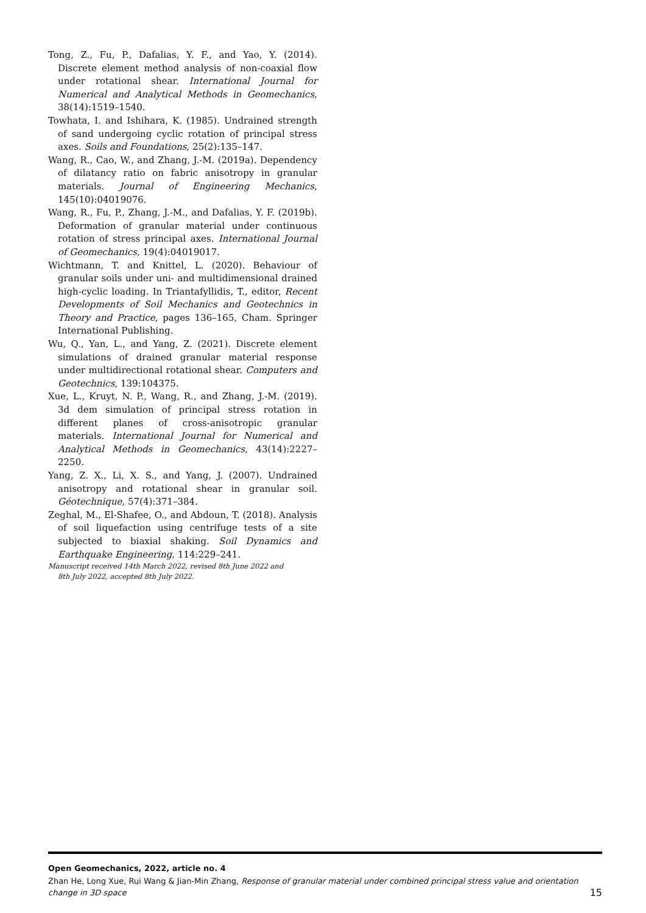Tong, Z., Fu, P., Dafalias, Y. F., and Yao, Y. (2014). Discrete element method analysis of non-coaxial flow under rotational shear. International Journal for Numerical and Analytical Methods in Geomechanics, 38(14):1519–1540.
Towhata, I. and Ishihara, K. (1985). Undrained strength of sand undergoing cyclic rotation of principal stress axes. Soils and Foundations, 25(2):135–147.
Wang, R., Cao, W., and Zhang, J.-M. (2019a). Dependency of dilatancy ratio on fabric anisotropy in granular materials. Journal of Engineering Mechanics, 145(10):04019076.
Wang, R., Fu, P., Zhang, J.-M., and Dafalias, Y. F. (2019b). Deformation of granular material under continuous rotation of stress principal axes. International Journal of Geomechanics, 19(4):04019017.
Wichtmann, T. and Knittel, L. (2020). Behaviour of granular soils under uni- and multidimensional drained high-cyclic loading. In Triantafyllidis, T., editor, Recent Developments of Soil Mechanics and Geotechnics in Theory and Practice, pages 136–165, Cham. Springer International Publishing.
Wu, Q., Yan, L., and Yang, Z. (2021). Discrete element simulations of drained granular material response under multidirectional rotational shear. Computers and Geotechnics, 139:104375.
Xue, L., Kruyt, N. P., Wang, R., and Zhang, J.-M. (2019). 3d dem simulation of principal stress rotation in different planes of cross-anisotropic granular materials. International Journal for Numerical and Analytical Methods in Geomechanics, 43(14):2227–2250.
Yang, Z. X., Li, X. S., and Yang, J. (2007). Undrained anisotropy and rotational shear in granular soil. Géotechnique, 57(4):371–384.
Zeghal, M., El-Shafee, O., and Abdoun, T. (2018). Analysis of soil liquefaction using centrifuge tests of a site subjected to biaxial shaking. Soil Dynamics and Earthquake Engineering, 114:229–241.
Manuscript received 14th March 2022, revised 8th June 2022 and
8th July 2022, accepted 8th July 2022.
Open Geomechanics, 2022, article no. 4
Zhan He, Long Xue, Rui Wang & Jian-Min Zhang, Response of granular material under combined principal stress value and orientation change in 3D space 15